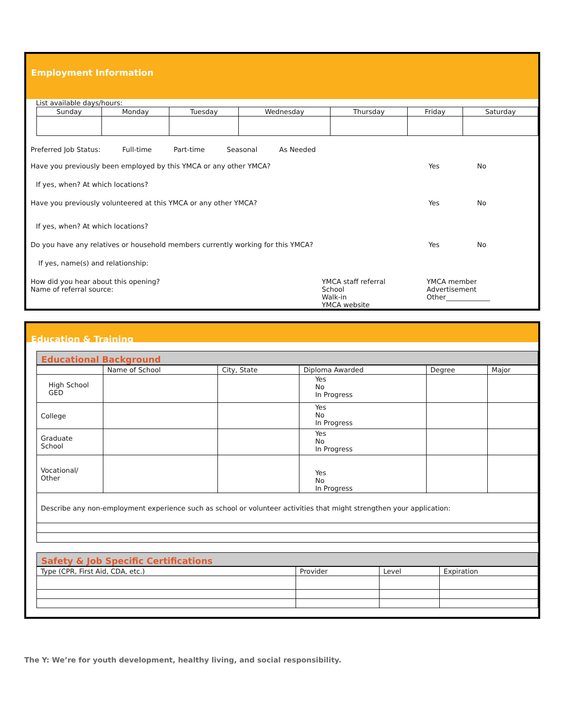Employment Information
List available days/hours:
| Sunday | Monday | Tuesday | Wednesday | Thursday | Friday | Saturday |
| --- | --- | --- | --- | --- | --- | --- |
Preferred Job Status: Full-time Part-time Seasonal As Needed
Have you previously been employed by this YMCA or any other YMCA? Yes No
If yes, when? At which locations?
Have you previously volunteered at this YMCA or any other YMCA? Yes No
If yes, when? At which locations?
Do you have any relatives or household members currently working for this YMCA? Yes No
If yes, name(s) and relationship:
How did you hear about this opening?
Name of referral source:
YMCA staff referral
School
Walk-in
YMCA website
YMCA member
Advertisement
Other_____________
Education & Training
Educational Background
| | Name of School | City, State | Diploma Awarded | Degree | Major |
| --- | --- | --- | --- | --- | --- |
| High School GED | | | Yes No In Progress | | |
| College | | | Yes No In Progress | | |
| Graduate School | | | Yes No In Progress | | |
| Vocational/ Other | | | Yes No In Progress | | |
| Describe any non-employment experience such as school or volunteer activities that might strengthen your application: | | | | | |
Safety & Job Specific Certifications
| Type (CPR, First Aid, CDA, etc.) | Provider | Level | Expiration |
| --- | --- | --- | --- |
The Y: We’re for youth development, healthy living, and social responsibility.